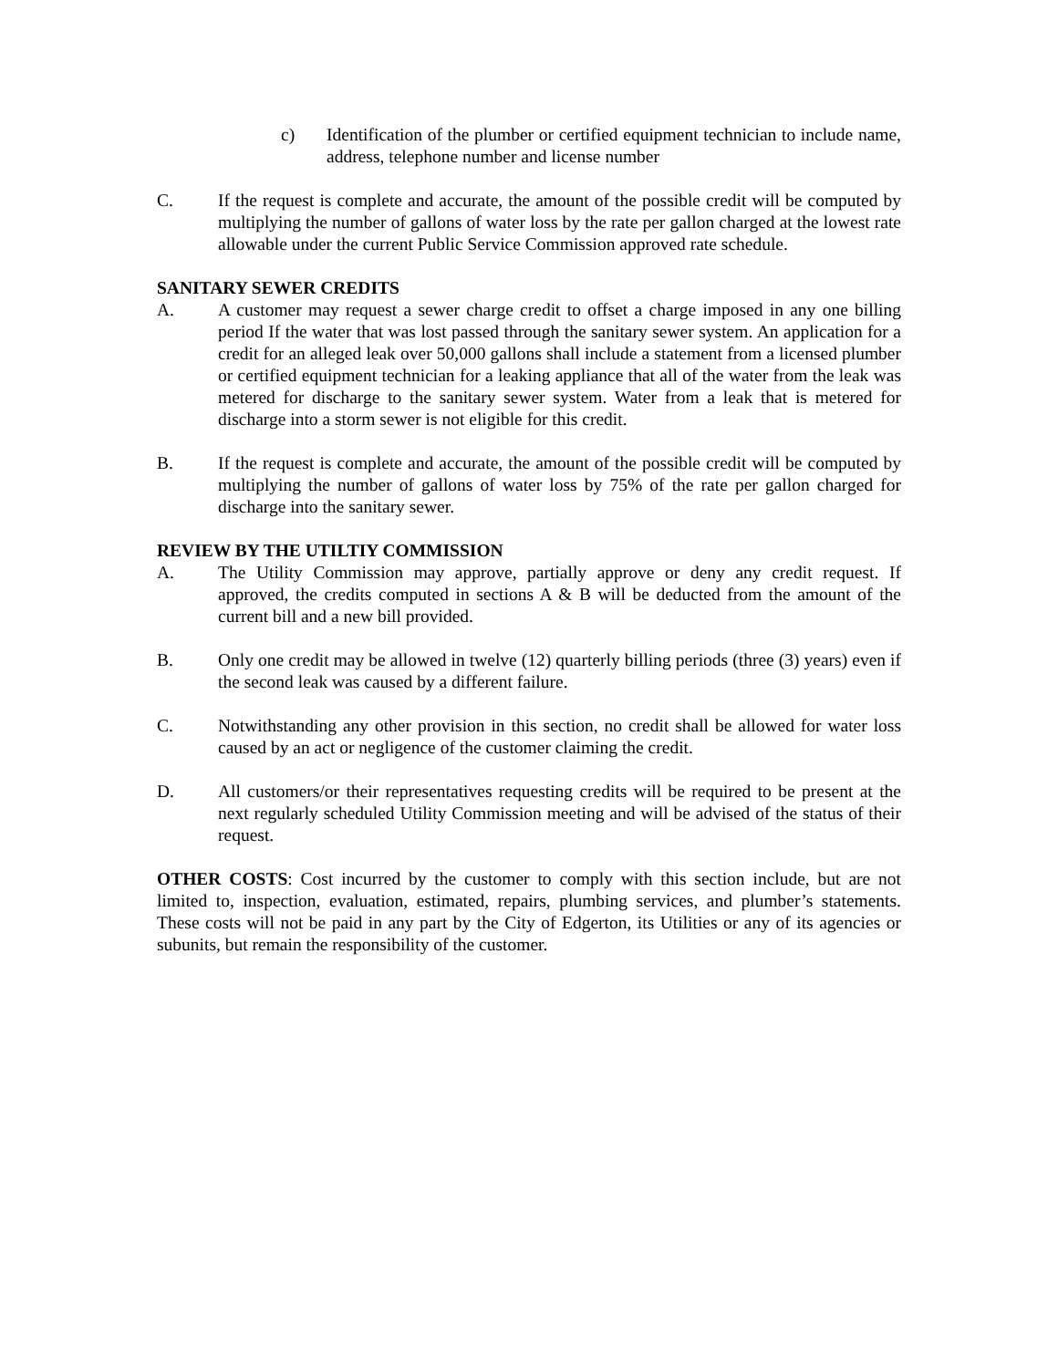c) Identification of the plumber or certified equipment technician to include name, address, telephone number and license number
C. If the request is complete and accurate, the amount of the possible credit will be computed by multiplying the number of gallons of water loss by the rate per gallon charged at the lowest rate allowable under the current Public Service Commission approved rate schedule.
SANITARY SEWER CREDITS
A. A customer may request a sewer charge credit to offset a charge imposed in any one billing period If the water that was lost passed through the sanitary sewer system. An application for a credit for an alleged leak over 50,000 gallons shall include a statement from a licensed plumber or certified equipment technician for a leaking appliance that all of the water from the leak was metered for discharge to the sanitary sewer system. Water from a leak that is metered for discharge into a storm sewer is not eligible for this credit.
B. If the request is complete and accurate, the amount of the possible credit will be computed by multiplying the number of gallons of water loss by 75% of the rate per gallon charged for discharge into the sanitary sewer.
REVIEW BY THE UTILTIY COMMISSION
A. The Utility Commission may approve, partially approve or deny any credit request. If approved, the credits computed in sections A & B will be deducted from the amount of the current bill and a new bill provided.
B. Only one credit may be allowed in twelve (12) quarterly billing periods (three (3) years) even if the second leak was caused by a different failure.
C. Notwithstanding any other provision in this section, no credit shall be allowed for water loss caused by an act or negligence of the customer claiming the credit.
D. All customers/or their representatives requesting credits will be required to be present at the next regularly scheduled Utility Commission meeting and will be advised of the status of their request.
OTHER COSTS: Cost incurred by the customer to comply with this section include, but are not limited to, inspection, evaluation, estimated, repairs, plumbing services, and plumber’s statements. These costs will not be paid in any part by the City of Edgerton, its Utilities or any of its agencies or subunits, but remain the responsibility of the customer.